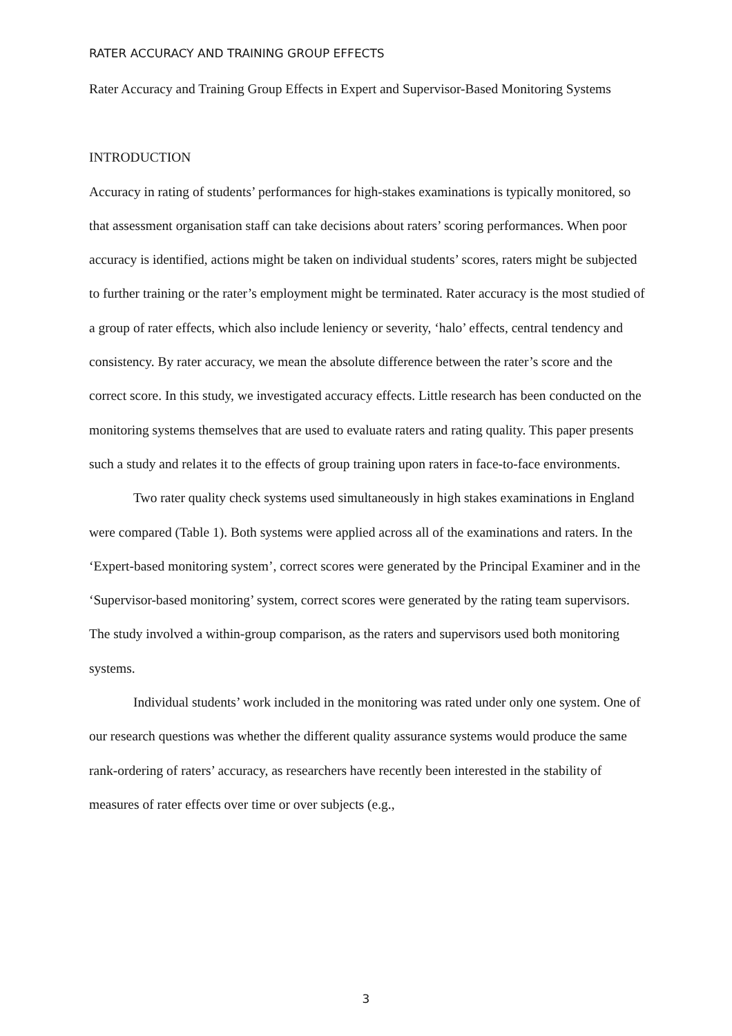RATER ACCURACY AND TRAINING GROUP EFFECTS
Rater Accuracy and Training Group Effects in Expert and Supervisor-Based Monitoring Systems
INTRODUCTION
Accuracy in rating of students’ performances for high-stakes examinations is typically monitored, so that assessment organisation staff can take decisions about raters’ scoring performances. When poor accuracy is identified, actions might be taken on individual students’ scores, raters might be subjected to further training or the rater’s employment might be terminated. Rater accuracy is the most studied of a group of rater effects, which also include leniency or severity, ‘halo’ effects, central tendency and consistency. By rater accuracy, we mean the absolute difference between the rater’s score and the correct score. In this study, we investigated accuracy effects. Little research has been conducted on the monitoring systems themselves that are used to evaluate raters and rating quality. This paper presents such a study and relates it to the effects of group training upon raters in face-to-face environments.
Two rater quality check systems used simultaneously in high stakes examinations in England were compared (Table 1). Both systems were applied across all of the examinations and raters. In the ‘Expert-based monitoring system’, correct scores were generated by the Principal Examiner and in the ‘Supervisor-based monitoring’ system, correct scores were generated by the rating team supervisors. The study involved a within-group comparison, as the raters and supervisors used both monitoring systems.
Individual students’ work included in the monitoring was rated under only one system. One of our research questions was whether the different quality assurance systems would produce the same rank-ordering of raters’ accuracy, as researchers have recently been interested in the stability of measures of rater effects over time or over subjects (e.g.,
3